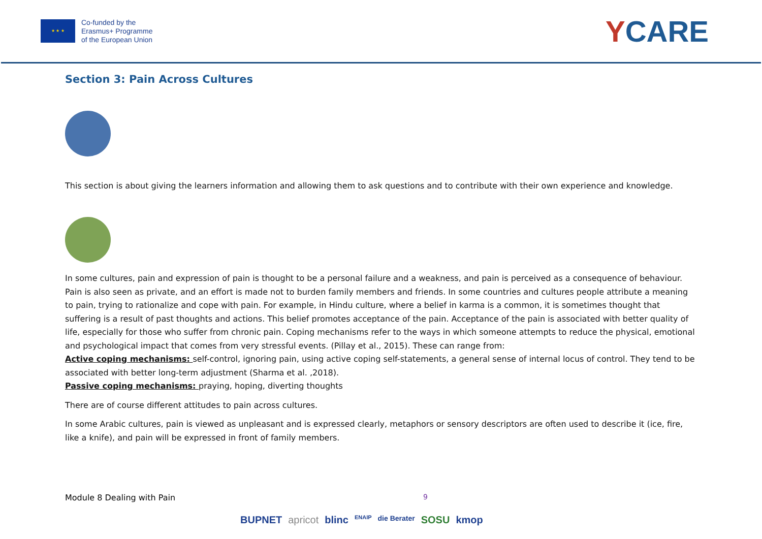★ ★ ★
Co-funded by the
Erasmus+ Programme
of the European Union
YCARE
Section 3: Pain Across Cultures
This section is about giving the learners information and allowing them to ask questions and to contribute with their own experience and knowledge.
In some cultures, pain and expression of pain is thought to be a personal failure and a weakness, and pain is perceived as a consequence of behaviour. Pain is also seen as private, and an effort is made not to burden family members and friends. In some countries and cultures people attribute a meaning to pain, trying to rationalize and cope with pain. For example, in Hindu culture, where a belief in karma is a common, it is sometimes thought that suffering is a result of past thoughts and actions. This belief promotes acceptance of the pain. Acceptance of the pain is associated with better quality of life, especially for those who suffer from chronic pain. Coping mechanisms refer to the ways in which someone attempts to reduce the physical, emotional and psychological impact that comes from very stressful events. (Pillay et al., 2015). These can range from:
Active coping mechanisms: self-control, ignoring pain, using active coping self-statements, a general sense of internal locus of control. They tend to be associated with better long-term adjustment (Sharma et al. ,2018).
Passive coping mechanisms: praying, hoping, diverting thoughts
There are of course different attitudes to pain across cultures.
In some Arabic cultures, pain is viewed as unpleasant and is expressed clearly, metaphors or sensory descriptors are often used to describe it (ice, fire, like a knife), and pain will be expressed in front of family members.
Module 8 Dealing with Pain 9
BUPNET apricot blinc ENAIP die Berater SOSU kmop